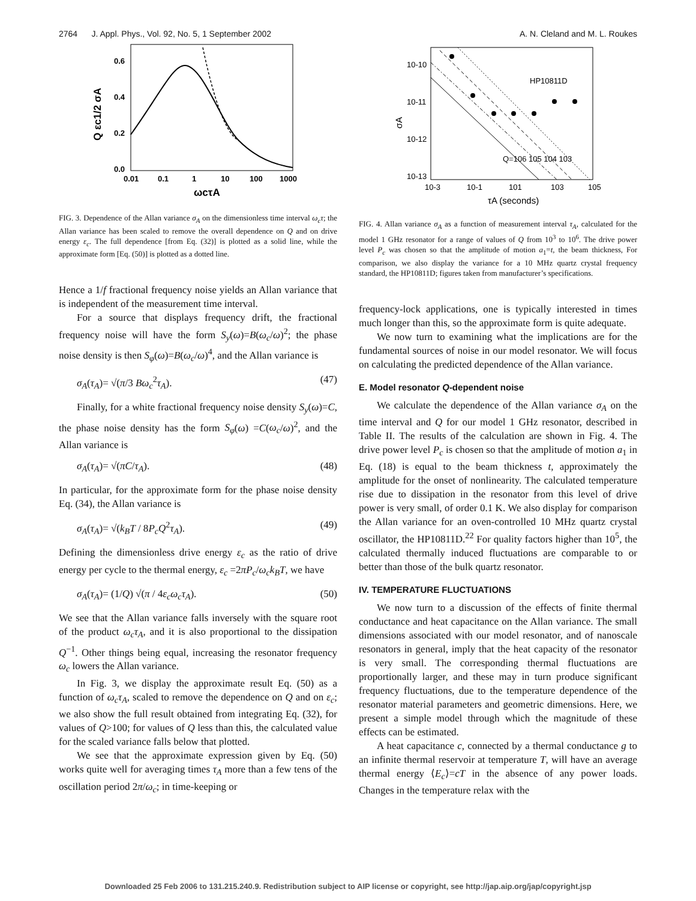2764 J. Appl. Phys., Vol. 92, No. 5, 1 September 2002 A. N. Cleland and M. L. Roukes
0.6
0.4
0.2
0.0
0.01
0.1
1
10
100
1000
ωcτA
Q εc1/2 σA
FIG. 3. Dependence of the Allan variance σ<sub>A</sub> on the dimensionless time interval ω<sub>c</sub>τ; the Allan variance has been scaled to remove the overall dependence on Q and on drive energy ε<sub>c</sub>. The full dependence [from Eq. (32)] is plotted as a solid line, while the approximate form [Eq. (50)] is plotted as a dotted line.
Hence a 1/f fractional frequency noise yields an Allan variance that is independent of the measurement time interval.
For a source that displays frequency drift, the fractional frequency noise will have the form S<sub>y</sub>(ω)=B(ω<sub>c</sub>/ω)<sup>2</sup>; the phase noise density is then S<sub>φ</sub>(ω)=B(ω<sub>c</sub>/ω)<sup>4</sup>, and the Allan variance is
σ<sub>A</sub>(τ<sub>A</sub>)= √(π/3 Bω<sub>c</sub><sup>2</sup>τ<sub>A</sub>). (47)
Finally, for a white fractional frequency noise density S<sub>y</sub>(ω)=C, the phase noise density has the form S<sub>φ</sub>(ω) =C(ω<sub>c</sub>/ω)<sup>2</sup>, and the Allan variance is
σ<sub>A</sub>(τ<sub>A</sub>)= √(πC/τ<sub>A</sub>). (48)
In particular, for the approximate form for the phase noise density Eq. (34), the Allan variance is
σ<sub>A</sub>(τ<sub>A</sub>)= √(k<sub>B</sub>T / 8P<sub>c</sub>Q<sup>2</sup>τ<sub>A</sub>). (49)
Defining the dimensionless drive energy ε<sub>c</sub> as the ratio of drive energy per cycle to the thermal energy, ε<sub>c</sub> =2πP<sub>c</sub>/ω<sub>c</sub>k<sub>B</sub>T, we have
σ<sub>A</sub>(τ<sub>A</sub>)= (1/Q) √(π / 4ε<sub>c</sub>ω<sub>c</sub>τ<sub>A</sub>). (50)
We see that the Allan variance falls inversely with the square root of the product ω<sub>c</sub>τ<sub>A</sub>, and it is also proportional to the dissipation Q<sup>−1</sup>. Other things being equal, increasing the resonator frequency ω<sub>c</sub> lowers the Allan variance.
In Fig. 3, we display the approximate result Eq. (50) as a function of ω<sub>c</sub>τ<sub>A</sub>, scaled to remove the dependence on Q and on ε<sub>c</sub>; we also show the full result obtained from integrating Eq. (32), for values of Q>100; for values of Q less than this, the calculated value for the scaled variance falls below that plotted.
We see that the approximate expression given by Eq. (50) works quite well for averaging times τ<sub>A</sub> more than a few tens of the oscillation period 2π/ω<sub>c</sub>; in time-keeping or
10-10
10-11
10-12
10-13
10-3
10-1
101
103
105
HP10811D
Q=106 105 104 103
τA (seconds)
σA
FIG. 4. Allan variance σ<sub>A</sub> as a function of measurement interval τ<sub>A</sub>, calculated for the model 1 GHz resonator for a range of values of Q from 10<sup>3</sup> to 10<sup>6</sup>. The drive power level P<sub>c</sub> was chosen so that the amplitude of motion a<sub>1</sub>=t, the beam thickness, For comparison, we also display the variance for a 10 MHz quartz crystal frequency standard, the HP10811D; figures taken from manufacturer’s specifications.
frequency-lock applications, one is typically interested in times much longer than this, so the approximate form is quite adequate.
We now turn to examining what the implications are for the fundamental sources of noise in our model resonator. We will focus on calculating the predicted dependence of the Allan variance.
E. Model resonator Q-dependent noise
We calculate the dependence of the Allan variance σ<sub>A</sub> on the time interval and Q for our model 1 GHz resonator, described in Table II. The results of the calculation are shown in Fig. 4. The drive power level P<sub>c</sub> is chosen so that the amplitude of motion a<sub>1</sub> in Eq. (18) is equal to the beam thickness t, approximately the amplitude for the onset of nonlinearity. The calculated temperature rise due to dissipation in the resonator from this level of drive power is very small, of order 0.1 K. We also display for comparison the Allan variance for an oven-controlled 10 MHz quartz crystal oscillator, the HP10811D.<sup>22</sup> For quality factors higher than 10<sup>5</sup>, the calculated thermally induced fluctuations are comparable to or better than those of the bulk quartz resonator.
IV. TEMPERATURE FLUCTUATIONS
We now turn to a discussion of the effects of finite thermal conductance and heat capacitance on the Allan variance. The small dimensions associated with our model resonator, and of nanoscale resonators in general, imply that the heat capacity of the resonator is very small. The corresponding thermal fluctuations are proportionally larger, and these may in turn produce significant frequency fluctuations, due to the temperature dependence of the resonator material parameters and geometric dimensions. Here, we present a simple model through which the magnitude of these effects can be estimated.
A heat capacitance c, connected by a thermal conductance g to an infinite thermal reservoir at temperature T, will have an average thermal energy ⟨E<sub>c</sub>⟩=cT in the absence of any power loads. Changes in the temperature relax with the
Downloaded 25 Feb 2006 to 131.215.240.9. Redistribution subject to AIP license or copyright, see http://jap.aip.org/jap/copyright.jsp